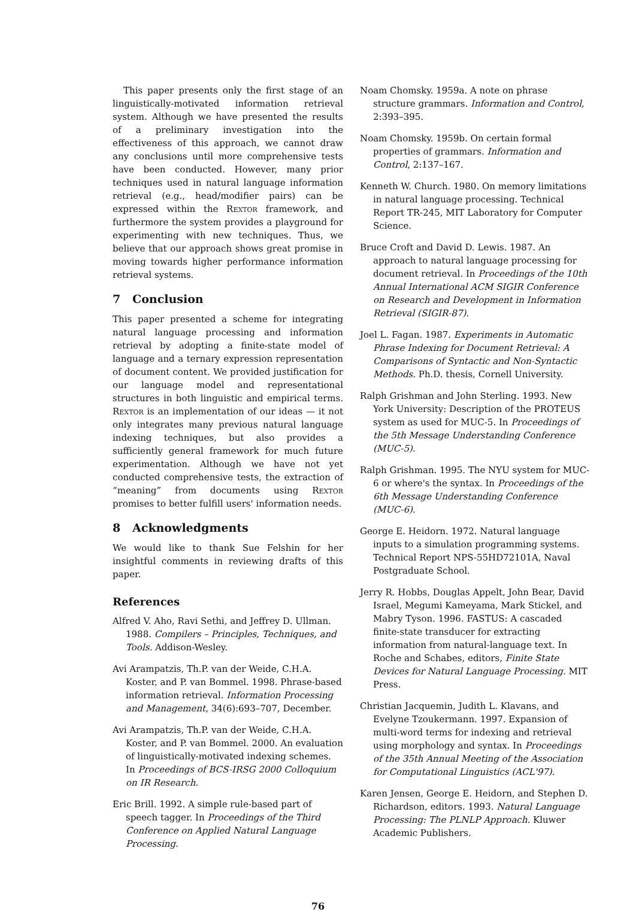This paper presents only the first stage of an linguistically-motivated information retrieval system. Although we have presented the results of a preliminary investigation into the effectiveness of this approach, we cannot draw any conclusions until more comprehensive tests have been conducted. However, many prior techniques used in natural language information retrieval (e.g., head/modifier pairs) can be expressed within the Rextor framework, and furthermore the system provides a playground for experimenting with new techniques. Thus, we believe that our approach shows great promise in moving towards higher performance information retrieval systems.
7 Conclusion
This paper presented a scheme for integrating natural language processing and information retrieval by adopting a finite-state model of language and a ternary expression representation of document content. We provided justification for our language model and representational structures in both linguistic and empirical terms. Rextor is an implementation of our ideas — it not only integrates many previous natural language indexing techniques, but also provides a sufficiently general framework for much future experimentation. Although we have not yet conducted comprehensive tests, the extraction of “meaning” from documents using Rextor promises to better fulfill users' information needs.
8 Acknowledgments
We would like to thank Sue Felshin for her insightful comments in reviewing drafts of this paper.
References
Alfred V. Aho, Ravi Sethi, and Jeffrey D. Ullman. 1988. Compilers – Principles, Techniques, and Tools. Addison-Wesley.
Avi Arampatzis, Th.P. van der Weide, C.H.A. Koster, and P. van Bommel. 1998. Phrase-based information retrieval. Information Processing and Management, 34(6):693–707, December.
Avi Arampatzis, Th.P. van der Weide, C.H.A. Koster, and P. van Bommel. 2000. An evaluation of linguistically-motivated indexing schemes. In Proceedings of BCS-IRSG 2000 Colloquium on IR Research.
Eric Brill. 1992. A simple rule-based part of speech tagger. In Proceedings of the Third Conference on Applied Natural Language Processing.
Noam Chomsky. 1959a. A note on phrase structure grammars. Information and Control, 2:393–395.
Noam Chomsky. 1959b. On certain formal properties of grammars. Information and Control, 2:137–167.
Kenneth W. Church. 1980. On memory limitations in natural language processing. Technical Report TR-245, MIT Laboratory for Computer Science.
Bruce Croft and David D. Lewis. 1987. An approach to natural language processing for document retrieval. In Proceedings of the 10th Annual International ACM SIGIR Conference on Research and Development in Information Retrieval (SIGIR-87).
Joel L. Fagan. 1987. Experiments in Automatic Phrase Indexing for Document Retrieval: A Comparisons of Syntactic and Non-Syntactic Methods. Ph.D. thesis, Cornell University.
Ralph Grishman and John Sterling. 1993. New York University: Description of the PROTEUS system as used for MUC-5. In Proceedings of the 5th Message Understanding Conference (MUC-5).
Ralph Grishman. 1995. The NYU system for MUC-6 or where's the syntax. In Proceedings of the 6th Message Understanding Conference (MUC-6).
George E. Heidorn. 1972. Natural language inputs to a simulation programming systems. Technical Report NPS-55HD72101A, Naval Postgraduate School.
Jerry R. Hobbs, Douglas Appelt, John Bear, David Israel, Megumi Kameyama, Mark Stickel, and Mabry Tyson. 1996. FASTUS: A cascaded finite-state transducer for extracting information from natural-language text. In Roche and Schabes, editors, Finite State Devices for Natural Language Processing. MIT Press.
Christian Jacquemin, Judith L. Klavans, and Evelyne Tzoukermann. 1997. Expansion of multi-word terms for indexing and retrieval using morphology and syntax. In Proceedings of the 35th Annual Meeting of the Association for Computational Linguistics (ACL'97).
Karen Jensen, George E. Heidorn, and Stephen D. Richardson, editors. 1993. Natural Language Processing: The PLNLP Approach. Kluwer Academic Publishers.
76